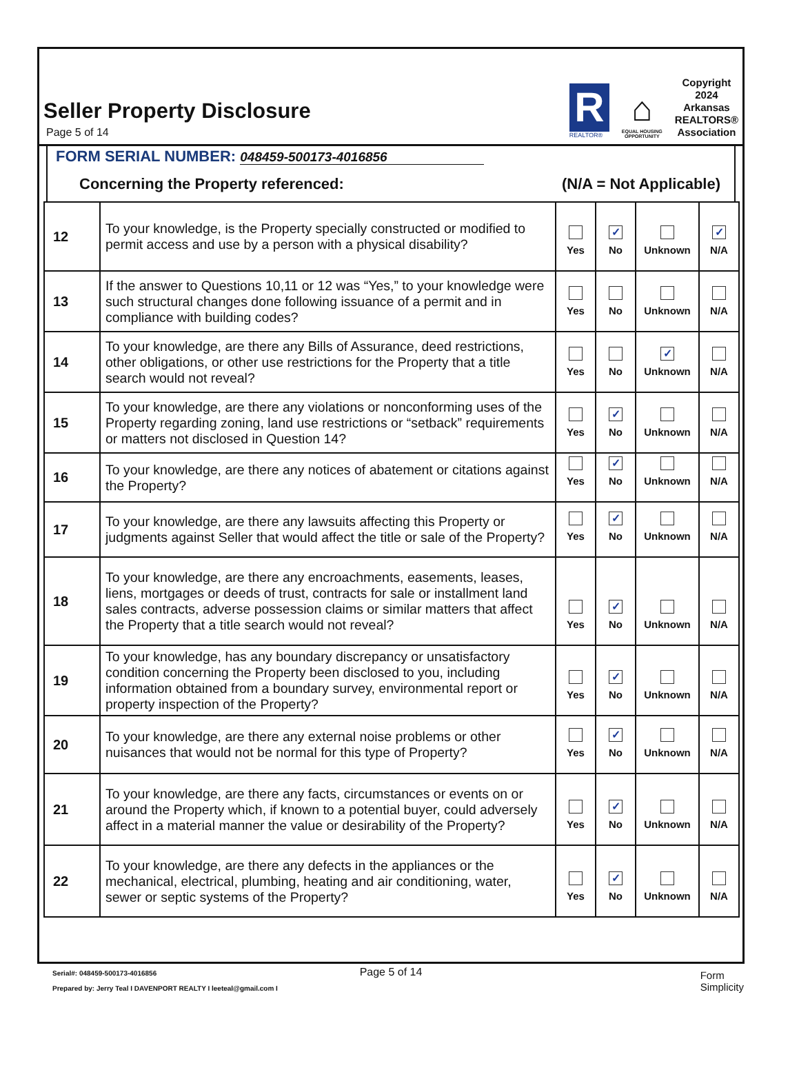Seller Property Disclosure
Page 5 of 14
R
REALTOR®
⌂
EQUAL HOUSING
OPPORTUNITY
Copyright
2024
Arkansas
REALTORS®
Association
FORM SERIAL NUMBER: 048459-500173-4016856
Concerning the Property referenced: (N/A = Not Applicable)
| 12 | To your knowledge, is the Property specially constructed or modified to permit access and use by a person with a physical disability? | Yes | ✓ No | Unknown | ✓ N/A |
| 13 | If the answer to Questions 10,11 or 12 was “Yes,” to your knowledge were such structural changes done following issuance of a permit and in compliance with building codes? | Yes | No | Unknown | N/A |
| 14 | To your knowledge, are there any Bills of Assurance, deed restrictions, other obligations, or other use restrictions for the Property that a title search would not reveal? | Yes | No | ✓ Unknown | N/A |
| 15 | To your knowledge, are there any violations or nonconforming uses of the Property regarding zoning, land use restrictions or “setback” requirements or matters not disclosed in Question 14? | Yes | ✓ No | Unknown | N/A |
| 16 | To your knowledge, are there any notices of abatement or citations against the Property? | Yes | ✓ No | Unknown | N/A |
| 17 | To your knowledge, are there any lawsuits affecting this Property or judgments against Seller that would affect the title or sale of the Property? | Yes | ✓ No | Unknown | N/A |
| 18 | To your knowledge, are there any encroachments, easements, leases, liens, mortgages or deeds of trust, contracts for sale or installment land sales contracts, adverse possession claims or similar matters that affect the Property that a title search would not reveal? | Yes | ✓ No | Unknown | N/A |
| 19 | To your knowledge, has any boundary discrepancy or unsatisfactory condition concerning the Property been disclosed to you, including information obtained from a boundary survey, environmental report or property inspection of the Property? | Yes | ✓ No | Unknown | N/A |
| 20 | To your knowledge, are there any external noise problems or other nuisances that would not be normal for this type of Property? | Yes | ✓ No | Unknown | N/A |
| 21 | To your knowledge, are there any facts, circumstances or events on or around the Property which, if known to a potential buyer, could adversely affect in a material manner the value or desirability of the Property? | Yes | ✓ No | Unknown | N/A |
| 22 | To your knowledge, are there any defects in the appliances or the mechanical, electrical, plumbing, heating and air conditioning, water, sewer or septic systems of the Property? | Yes | ✓ No | Unknown | N/A |
Page 5 of 14
Serial#: 048459-500173-4016856
Prepared by: Jerry Teal I DAVENPORT REALTY I leeteal@gmail.com I
Form
Simplicity